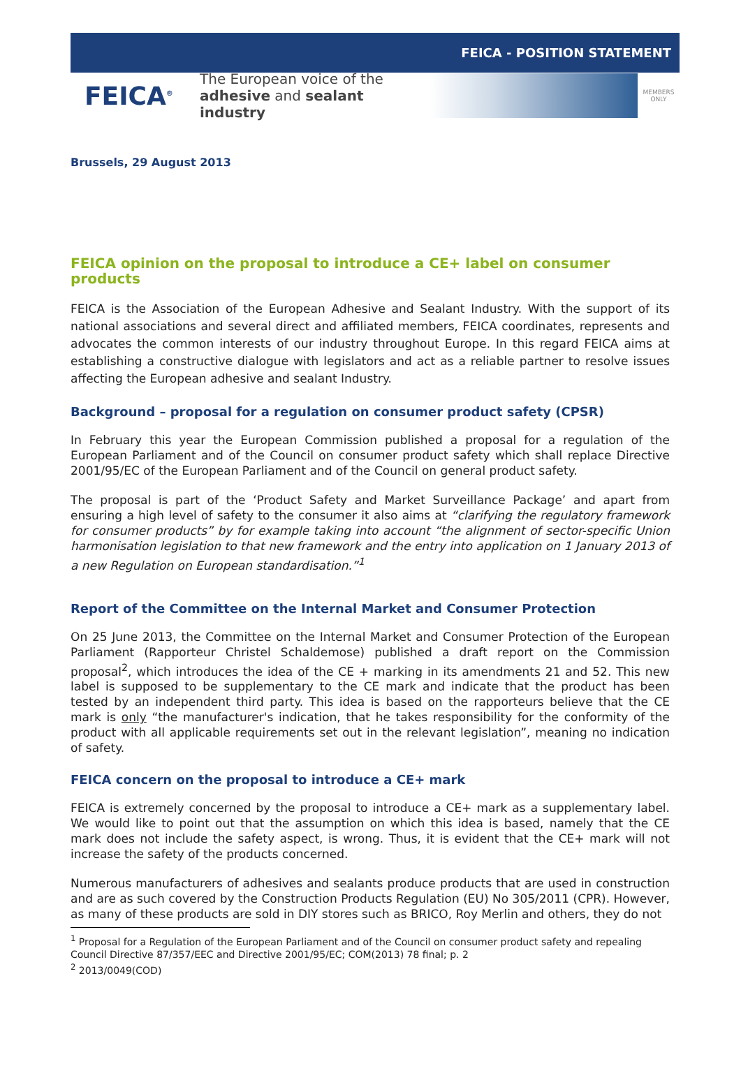FEICA - POSITION STATEMENT
FEICA<sup>®</sup>
The European voice of the
adhesive and sealant industry
MEMBERS
ONLY
Brussels, 29 August 2013
FEICA opinion on the proposal to introduce a CE+ label on consumer products
FEICA is the Association of the European Adhesive and Sealant Industry. With the support of its national associations and several direct and affiliated members, FEICA coordinates, represents and advocates the common interests of our industry throughout Europe. In this regard FEICA aims at establishing a constructive dialogue with legislators and act as a reliable partner to resolve issues affecting the European adhesive and sealant Industry.
Background – proposal for a regulation on consumer product safety (CPSR)
In February this year the European Commission published a proposal for a regulation of the European Parliament and of the Council on consumer product safety which shall replace Directive 2001/95/EC of the European Parliament and of the Council on general product safety.
The proposal is part of the ‘Product Safety and Market Surveillance Package’ and apart from ensuring a high level of safety to the consumer it also aims at “clarifying the regulatory framework for consumer products” by for example taking into account “the alignment of sector-specific Union harmonisation legislation to that new framework and the entry into application on 1 January 2013 of a new Regulation on European standardisation.”<sup>1</sup>
Report of the Committee on the Internal Market and Consumer Protection
On 25 June 2013, the Committee on the Internal Market and Consumer Protection of the European Parliament (Rapporteur Christel Schaldemose) published a draft report on the Commission proposal<sup>2</sup>, which introduces the idea of the CE + marking in its amendments 21 and 52. This new label is supposed to be supplementary to the CE mark and indicate that the product has been tested by an independent third party. This idea is based on the rapporteurs believe that the CE mark is only “the manufacturer's indication, that he takes responsibility for the conformity of the product with all applicable requirements set out in the relevant legislation”, meaning no indication of safety.
FEICA concern on the proposal to introduce a CE+ mark
FEICA is extremely concerned by the proposal to introduce a CE+ mark as a supplementary label. We would like to point out that the assumption on which this idea is based, namely that the CE mark does not include the safety aspect, is wrong. Thus, it is evident that the CE+ mark will not increase the safety of the products concerned.
Numerous manufacturers of adhesives and sealants produce products that are used in construction and are as such covered by the Construction Products Regulation (EU) No 305/2011 (CPR). However, as many of these products are sold in DIY stores such as BRICO, Roy Merlin and others, they do not
<sup>1</sup> Proposal for a Regulation of the European Parliament and of the Council on consumer product safety and repealing Council Directive 87/357/EEC and Directive 2001/95/EC; COM(2013) 78 final; p. 2
<sup>2</sup> 2013/0049(COD)